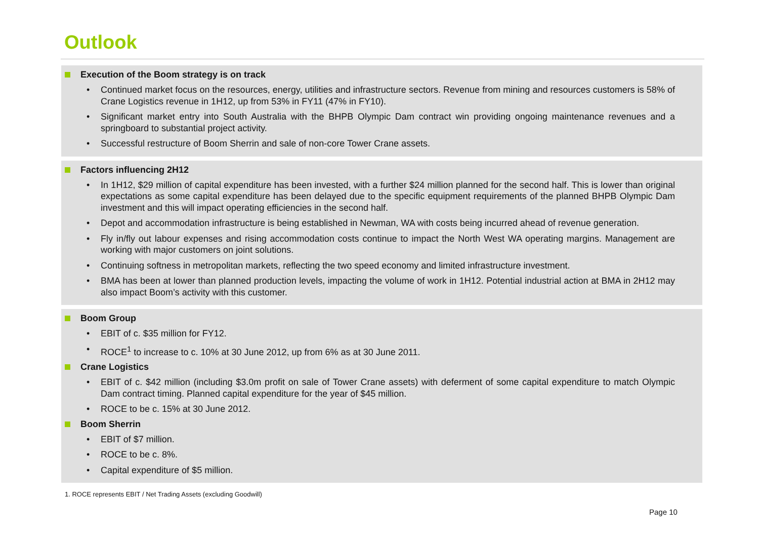Outlook
Execution of the Boom strategy is on track
• Continued market focus on the resources, energy, utilities and infrastructure sectors. Revenue from mining and resources customers is 58% of Crane Logistics revenue in 1H12, up from 53% in FY11 (47% in FY10).
• Significant market entry into South Australia with the BHPB Olympic Dam contract win providing ongoing maintenance revenues and a springboard to substantial project activity.
• Successful restructure of Boom Sherrin and sale of non-core Tower Crane assets.
Factors influencing 2H12
• In 1H12, $29 million of capital expenditure has been invested, with a further $24 million planned for the second half. This is lower than original expectations as some capital expenditure has been delayed due to the specific equipment requirements of the planned BHPB Olympic Dam investment and this will impact operating efficiencies in the second half.
• Depot and accommodation infrastructure is being established in Newman, WA with costs being incurred ahead of revenue generation.
• Fly in/fly out labour expenses and rising accommodation costs continue to impact the North West WA operating margins. Management are working with major customers on joint solutions.
• Continuing softness in metropolitan markets, reflecting the two speed economy and limited infrastructure investment.
• BMA has been at lower than planned production levels, impacting the volume of work in 1H12. Potential industrial action at BMA in 2H12 may also impact Boom’s activity with this customer.
Boom Group
• EBIT of c. $35 million for FY12.
• ROCE<sup>1</sup> to increase to c. 10% at 30 June 2012, up from 6% as at 30 June 2011.
Crane Logistics
• EBIT of c. $42 million (including $3.0m profit on sale of Tower Crane assets) with deferment of some capital expenditure to match Olympic Dam contract timing. Planned capital expenditure for the year of $45 million.
• ROCE to be c. 15% at 30 June 2012.
Boom Sherrin
• EBIT of $7 million.
• ROCE to be c. 8%.
• Capital expenditure of $5 million.
1. ROCE represents EBIT / Net Trading Assets (excluding Goodwill)
Page 10